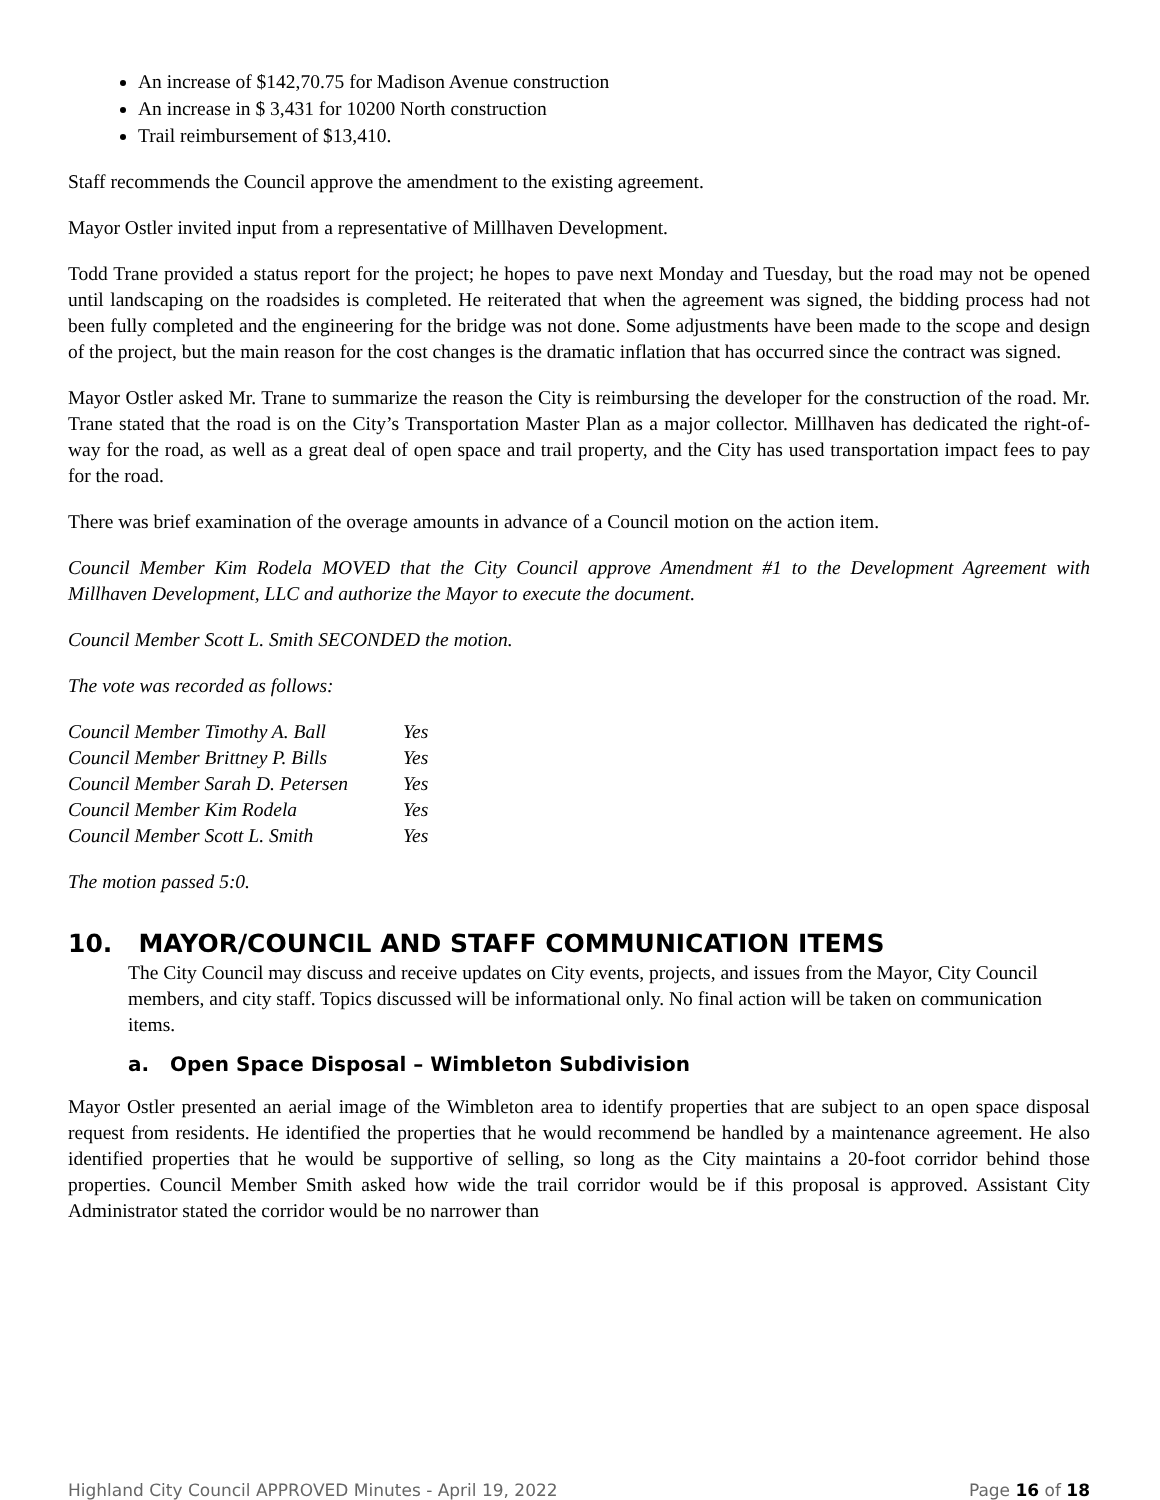An increase of $142,70.75 for Madison Avenue construction
An increase in $ 3,431 for 10200 North construction
Trail reimbursement of $13,410.
Staff recommends the Council approve the amendment to the existing agreement.
Mayor Ostler invited input from a representative of Millhaven Development.
Todd Trane provided a status report for the project; he hopes to pave next Monday and Tuesday, but the road may not be opened until landscaping on the roadsides is completed. He reiterated that when the agreement was signed, the bidding process had not been fully completed and the engineering for the bridge was not done. Some adjustments have been made to the scope and design of the project, but the main reason for the cost changes is the dramatic inflation that has occurred since the contract was signed.
Mayor Ostler asked Mr. Trane to summarize the reason the City is reimbursing the developer for the construction of the road. Mr. Trane stated that the road is on the City’s Transportation Master Plan as a major collector. Millhaven has dedicated the right-of-way for the road, as well as a great deal of open space and trail property, and the City has used transportation impact fees to pay for the road.
There was brief examination of the overage amounts in advance of a Council motion on the action item.
Council Member Kim Rodela MOVED that the City Council approve Amendment #1 to the Development Agreement with Millhaven Development, LLC and authorize the Mayor to execute the document.
Council Member Scott L. Smith SECONDED the motion.
The vote was recorded as follows:
| Council Member Timothy A. Ball | Yes |
| Council Member Brittney P. Bills | Yes |
| Council Member Sarah D. Petersen | Yes |
| Council Member Kim Rodela | Yes |
| Council Member Scott L. Smith | Yes |
The motion passed 5:0.
10. MAYOR/COUNCIL AND STAFF COMMUNICATION ITEMS
The City Council may discuss and receive updates on City events, projects, and issues from the Mayor, City Council members, and city staff. Topics discussed will be informational only. No final action will be taken on communication items.
a. Open Space Disposal – Wimbleton Subdivision
Mayor Ostler presented an aerial image of the Wimbleton area to identify properties that are subject to an open space disposal request from residents. He identified the properties that he would recommend be handled by a maintenance agreement. He also identified properties that he would be supportive of selling, so long as the City maintains a 20-foot corridor behind those properties. Council Member Smith asked how wide the trail corridor would be if this proposal is approved. Assistant City Administrator stated the corridor would be no narrower than
Highland City Council APPROVED Minutes - April 19, 2022 Page 16 of 18